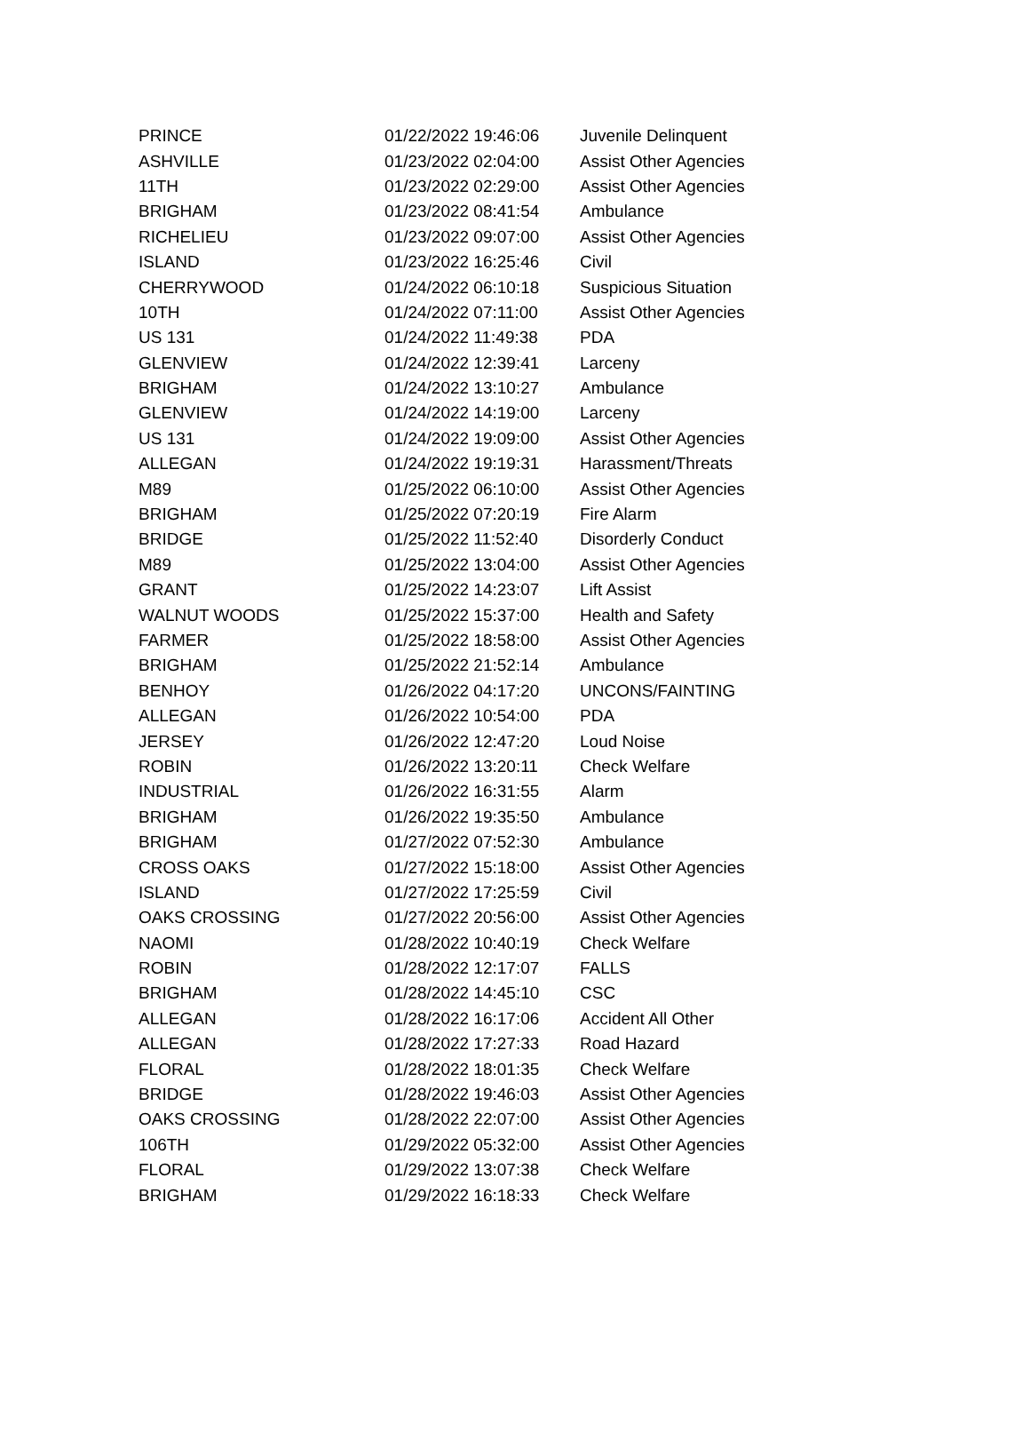| PRINCE | 01/22/2022 19:46:06 | Juvenile Delinquent |
| ASHVILLE | 01/23/2022 02:04:00 | Assist Other Agencies |
| 11TH | 01/23/2022 02:29:00 | Assist Other Agencies |
| BRIGHAM | 01/23/2022 08:41:54 | Ambulance |
| RICHELIEU | 01/23/2022 09:07:00 | Assist Other Agencies |
| ISLAND | 01/23/2022 16:25:46 | Civil |
| CHERRYWOOD | 01/24/2022 06:10:18 | Suspicious Situation |
| 10TH | 01/24/2022 07:11:00 | Assist Other Agencies |
| US 131 | 01/24/2022 11:49:38 | PDA |
| GLENVIEW | 01/24/2022 12:39:41 | Larceny |
| BRIGHAM | 01/24/2022 13:10:27 | Ambulance |
| GLENVIEW | 01/24/2022 14:19:00 | Larceny |
| US 131 | 01/24/2022 19:09:00 | Assist Other Agencies |
| ALLEGAN | 01/24/2022 19:19:31 | Harassment/Threats |
| M89 | 01/25/2022 06:10:00 | Assist Other Agencies |
| BRIGHAM | 01/25/2022 07:20:19 | Fire Alarm |
| BRIDGE | 01/25/2022 11:52:40 | Disorderly Conduct |
| M89 | 01/25/2022 13:04:00 | Assist Other Agencies |
| GRANT | 01/25/2022 14:23:07 | Lift Assist |
| WALNUT WOODS | 01/25/2022 15:37:00 | Health and Safety |
| FARMER | 01/25/2022 18:58:00 | Assist Other Agencies |
| BRIGHAM | 01/25/2022 21:52:14 | Ambulance |
| BENHOY | 01/26/2022 04:17:20 | UNCONS/FAINTING |
| ALLEGAN | 01/26/2022 10:54:00 | PDA |
| JERSEY | 01/26/2022 12:47:20 | Loud Noise |
| ROBIN | 01/26/2022 13:20:11 | Check Welfare |
| INDUSTRIAL | 01/26/2022 16:31:55 | Alarm |
| BRIGHAM | 01/26/2022 19:35:50 | Ambulance |
| BRIGHAM | 01/27/2022 07:52:30 | Ambulance |
| CROSS OAKS | 01/27/2022 15:18:00 | Assist Other Agencies |
| ISLAND | 01/27/2022 17:25:59 | Civil |
| OAKS CROSSING | 01/27/2022 20:56:00 | Assist Other Agencies |
| NAOMI | 01/28/2022 10:40:19 | Check Welfare |
| ROBIN | 01/28/2022 12:17:07 | FALLS |
| BRIGHAM | 01/28/2022 14:45:10 | CSC |
| ALLEGAN | 01/28/2022 16:17:06 | Accident All Other |
| ALLEGAN | 01/28/2022 17:27:33 | Road Hazard |
| FLORAL | 01/28/2022 18:01:35 | Check Welfare |
| BRIDGE | 01/28/2022 19:46:03 | Assist Other Agencies |
| OAKS CROSSING | 01/28/2022 22:07:00 | Assist Other Agencies |
| 106TH | 01/29/2022 05:32:00 | Assist Other Agencies |
| FLORAL | 01/29/2022 13:07:38 | Check Welfare |
| BRIGHAM | 01/29/2022 16:18:33 | Check Welfare |